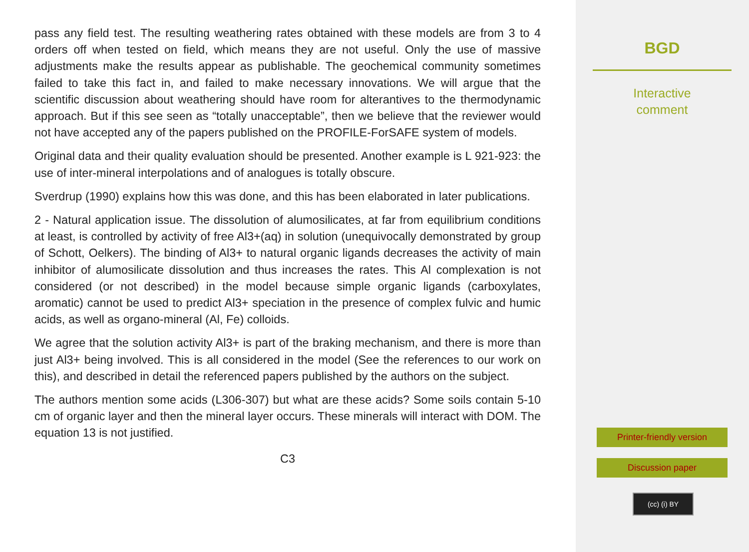pass any field test. The resulting weathering rates obtained with these models are from 3 to 4 orders off when tested on field, which means they are not useful. Only the use of massive adjustments make the results appear as publishable. The geochemical community sometimes failed to take this fact in, and failed to make necessary innovations. We will argue that the scientific discussion about weathering should have room for alterantives to the thermodynamic approach. But if this see seen as “totally unacceptable”, then we believe that the reviewer would not have accepted any of the papers published on the PROFILE-ForSAFE system of models.
Original data and their quality evaluation should be presented. Another example is L 921-923: the use of inter-mineral interpolations and of analogues is totally obscure.
Sverdrup (1990) explains how this was done, and this has been elaborated in later publications.
2 - Natural application issue. The dissolution of alumosilicates, at far from equilibrium conditions at least, is controlled by activity of free Al3+(aq) in solution (unequivocally demonstrated by group of Schott, Oelkers). The binding of Al3+ to natural organic ligands decreases the activity of main inhibitor of alumosilicate dissolution and thus increases the rates. This Al complexation is not considered (or not described) in the model because simple organic ligands (carboxylates, aromatic) cannot be used to predict Al3+ speciation in the presence of complex fulvic and humic acids, as well as organo-mineral (Al, Fe) colloids.
We agree that the solution activity Al3+ is part of the braking mechanism, and there is more than just Al3+ being involved. This is all considered in the model (See the references to our work on this), and described in detail the referenced papers published by the authors on the subject.
The authors mention some acids (L306-307) but what are these acids? Some soils contain 5-10 cm of organic layer and then the mineral layer occurs. These minerals will interact with DOM. The equation 13 is not justified.
C3
BGD
Interactive
comment
Printer-friendly version
Discussion paper
(cc) (i) BY